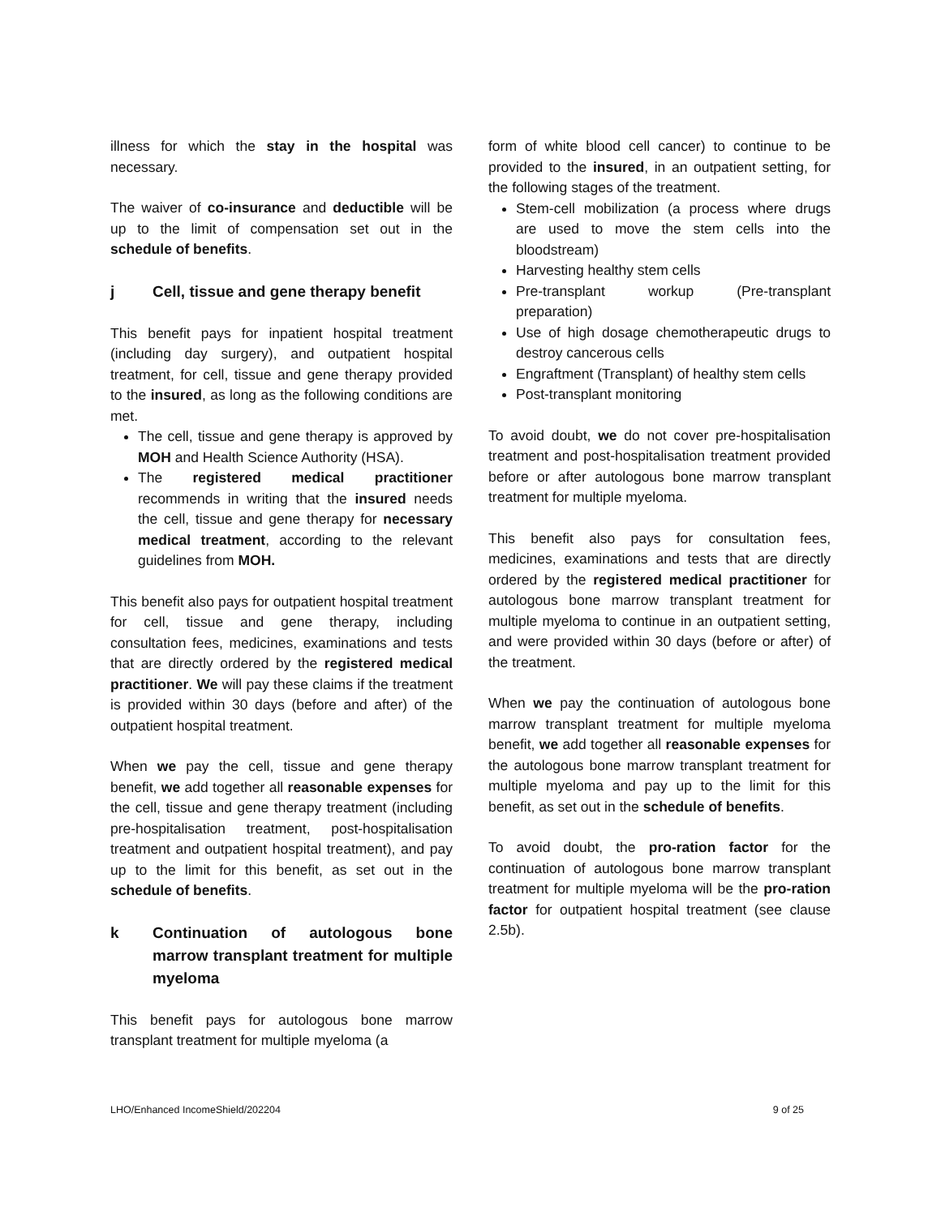illness for which the stay in the hospital was necessary.
The waiver of co-insurance and deductible will be up to the limit of compensation set out in the schedule of benefits.
j Cell, tissue and gene therapy benefit
This benefit pays for inpatient hospital treatment (including day surgery), and outpatient hospital treatment, for cell, tissue and gene therapy provided to the insured, as long as the following conditions are met.
The cell, tissue and gene therapy is approved by MOH and Health Science Authority (HSA).
The registered medical practitioner recommends in writing that the insured needs the cell, tissue and gene therapy for necessary medical treatment, according to the relevant guidelines from MOH.
This benefit also pays for outpatient hospital treatment for cell, tissue and gene therapy, including consultation fees, medicines, examinations and tests that are directly ordered by the registered medical practitioner. We will pay these claims if the treatment is provided within 30 days (before and after) of the outpatient hospital treatment.
When we pay the cell, tissue and gene therapy benefit, we add together all reasonable expenses for the cell, tissue and gene therapy treatment (including pre-hospitalisation treatment, post-hospitalisation treatment and outpatient hospital treatment), and pay up to the limit for this benefit, as set out in the schedule of benefits.
k Continuation of autologous bone marrow transplant treatment for multiple myeloma
This benefit pays for autologous bone marrow transplant treatment for multiple myeloma (a
form of white blood cell cancer) to continue to be provided to the insured, in an outpatient setting, for the following stages of the treatment.
Stem-cell mobilization (a process where drugs are used to move the stem cells into the bloodstream)
Harvesting healthy stem cells
Pre-transplant workup (Pre-transplant preparation)
Use of high dosage chemotherapeutic drugs to destroy cancerous cells
Engraftment (Transplant) of healthy stem cells
Post-transplant monitoring
To avoid doubt, we do not cover pre-hospitalisation treatment and post-hospitalisation treatment provided before or after autologous bone marrow transplant treatment for multiple myeloma.
This benefit also pays for consultation fees, medicines, examinations and tests that are directly ordered by the registered medical practitioner for autologous bone marrow transplant treatment for multiple myeloma to continue in an outpatient setting, and were provided within 30 days (before or after) of the treatment.
When we pay the continuation of autologous bone marrow transplant treatment for multiple myeloma benefit, we add together all reasonable expenses for the autologous bone marrow transplant treatment for multiple myeloma and pay up to the limit for this benefit, as set out in the schedule of benefits.
To avoid doubt, the pro-ration factor for the continuation of autologous bone marrow transplant treatment for multiple myeloma will be the pro-ration factor for outpatient hospital treatment (see clause 2.5b).
LHO/Enhanced IncomeShield/202204 9 of 25